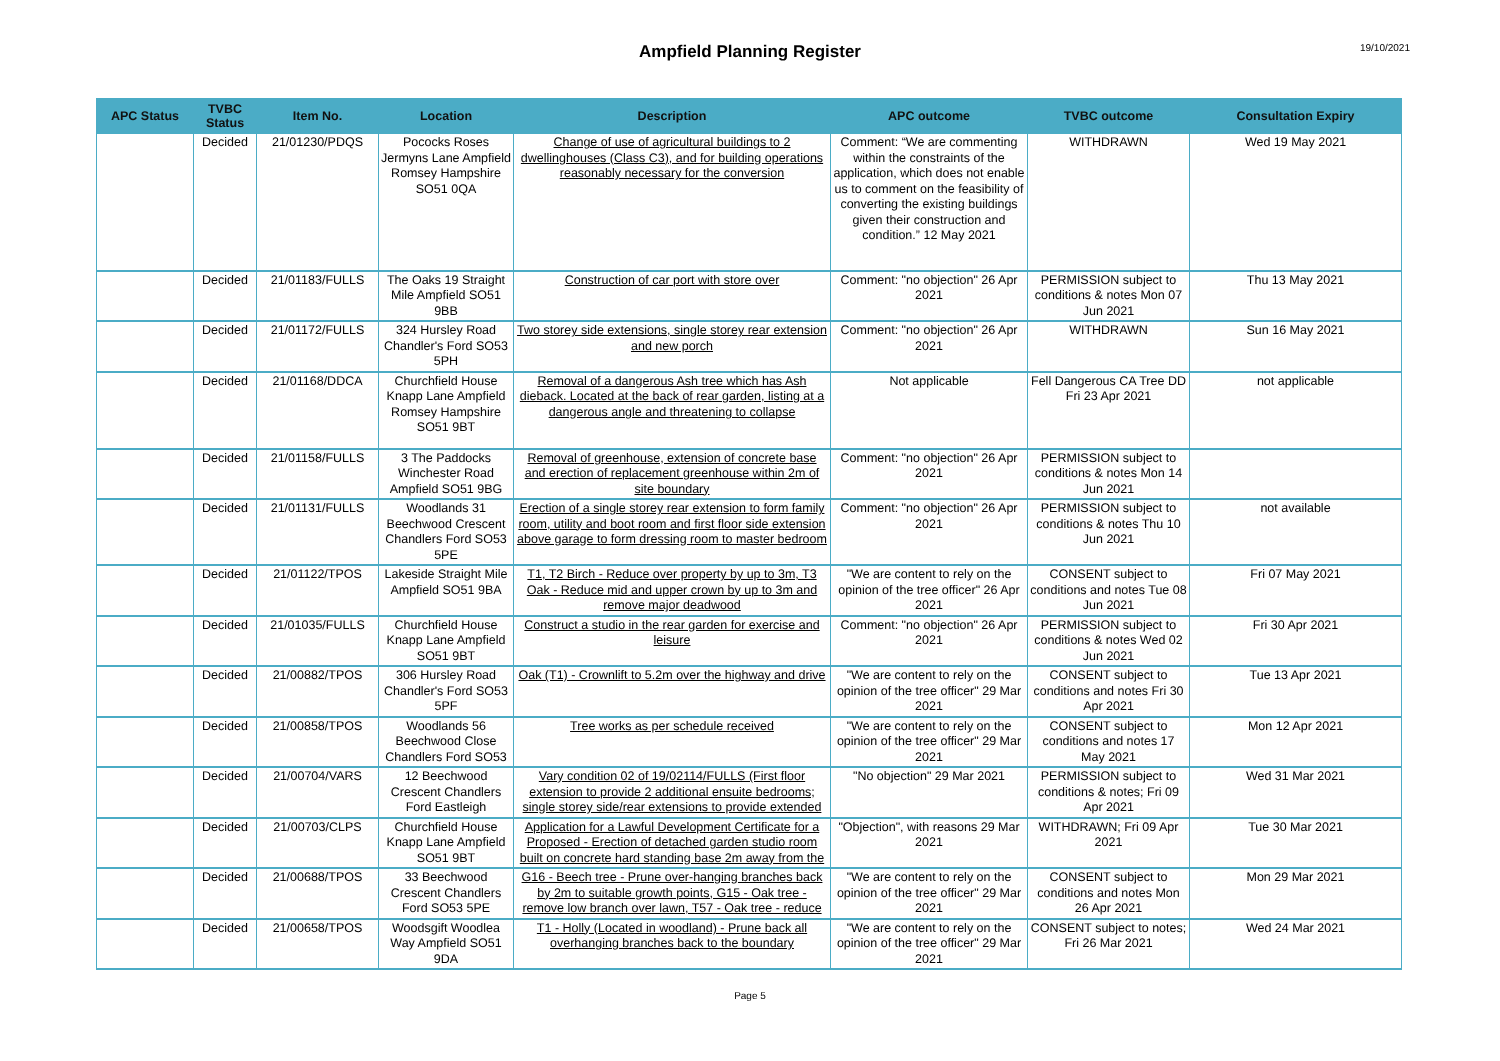Ampfield Planning Register
19/10/2021
| APC Status | TVBC Status | Item No. | Location | Description | APC outcome | TVBC outcome | Consultation Expiry |
| --- | --- | --- | --- | --- | --- | --- | --- |
| | Decided | 21/01230/PDQS | Pococks Roses Jermyns Lane Ampfield Romsey Hampshire SO51 0QA | Change of use of agricultural buildings to 2 dwellinghouses (Class C3), and for building operations reasonably necessary for the conversion | Comment: “We are commenting within the constraints of the application, which does not enable us to comment on the feasibility of converting the existing buildings given their construction and condition.” 12 May 2021 | WITHDRAWN | Wed 19 May 2021 |
| | Decided | 21/01183/FULLS | The Oaks 19 Straight Mile Ampfield SO51 9BB | Construction of car port with store over | Comment: "no objection" 26 Apr 2021 | PERMISSION subject to conditions & notes Mon 07 Jun 2021 | Thu 13 May 2021 |
| | Decided | 21/01172/FULLS | 324 Hursley Road Chandler's Ford SO53 5PH | Two storey side extensions, single storey rear extension and new porch | Comment: "no objection" 26 Apr 2021 | WITHDRAWN | Sun 16 May 2021 |
| | Decided | 21/01168/DDCA | Churchfield House Knapp Lane Ampfield Romsey Hampshire SO51 9BT | Removal of a dangerous Ash tree which has Ash dieback. Located at the back of rear garden, listing at a dangerous angle and threatening to collapse | Not applicable | Fell Dangerous CA Tree DD Fri 23 Apr 2021 | not applicable |
| | Decided | 21/01158/FULLS | 3 The Paddocks Winchester Road Ampfield SO51 9BG | Removal of greenhouse, extension of concrete base and erection of replacement greenhouse within 2m of site boundary | Comment: "no objection" 26 Apr 2021 | PERMISSION subject to conditions & notes Mon 14 Jun 2021 | |
| | Decided | 21/01131/FULLS | Woodlands 31 Beechwood Crescent Chandlers Ford SO53 5PE | Erection of a single storey rear extension to form family room, utility and boot room and first floor side extension above garage to form dressing room to master bedroom | Comment: "no objection" 26 Apr 2021 | PERMISSION subject to conditions & notes Thu 10 Jun 2021 | not available |
| | Decided | 21/01122/TPOS | Lakeside Straight Mile Ampfield SO51 9BA | T1, T2 Birch - Reduce over property by up to 3m, T3 Oak - Reduce mid and upper crown by up to 3m and remove major deadwood | "We are content to rely on the opinion of the tree officer" 26 Apr 2021 | CONSENT subject to conditions and notes Tue 08 Jun 2021 | Fri 07 May 2021 |
| | Decided | 21/01035/FULLS | Churchfield House Knapp Lane Ampfield SO51 9BT | Construct a studio in the rear garden for exercise and leisure | Comment: "no objection" 26 Apr 2021 | PERMISSION subject to conditions & notes Wed 02 Jun 2021 | Fri 30 Apr 2021 |
| | Decided | 21/00882/TPOS | 306 Hursley Road Chandler's Ford SO53 5PF | Oak (T1) - Crownlift to 5.2m over the highway and drive | "We are content to rely on the opinion of the tree officer" 29 Mar 2021 | CONSENT subject to conditions and notes Fri 30 Apr 2021 | Tue 13 Apr 2021 |
| | Decided | 21/00858/TPOS | Woodlands 56 Beechwood Close Chandlers Ford SO53 | Tree works as per schedule received | "We are content to rely on the opinion of the tree officer" 29 Mar 2021 | CONSENT subject to conditions and notes 17 May 2021 | Mon 12 Apr 2021 |
| | Decided | 21/00704/VARS | 12 Beechwood Crescent Chandlers Ford Eastleigh | Vary condition 02 of 19/02114/FULLS (First floor extension to provide 2 additional ensuite bedrooms; single storey side/rear extensions to provide extended | "No objection" 29 Mar 2021 | PERMISSION subject to conditions & notes; Fri 09 Apr 2021 | Wed 31 Mar 2021 |
| | Decided | 21/00703/CLPS | Churchfield House Knapp Lane Ampfield SO51 9BT | Application for a Lawful Development Certificate for a Proposed - Erection of detached garden studio room built on concrete hard standing base 2m away from the | "Objection", with reasons 29 Mar 2021 | WITHDRAWN; Fri 09 Apr 2021 | Tue 30 Mar 2021 |
| | Decided | 21/00688/TPOS | 33 Beechwood Crescent Chandlers Ford SO53 5PE | G16 - Beech tree - Prune over-hanging branches back by 2m to suitable growth points, G15 - Oak tree - remove low branch over lawn, T57 - Oak tree - reduce | "We are content to rely on the opinion of the tree officer" 29 Mar 2021 | CONSENT subject to conditions and notes Mon 26 Apr 2021 | Mon 29 Mar 2021 |
| | Decided | 21/00658/TPOS | Woodsgift Woodlea Way Ampfield SO51 9DA | T1 - Holly (Located in woodland) - Prune back all overhanging branches back to the boundary | "We are content to rely on the opinion of the tree officer" 29 Mar 2021 | CONSENT subject to notes; Fri 26 Mar 2021 | Wed 24 Mar 2021 |
Page 5